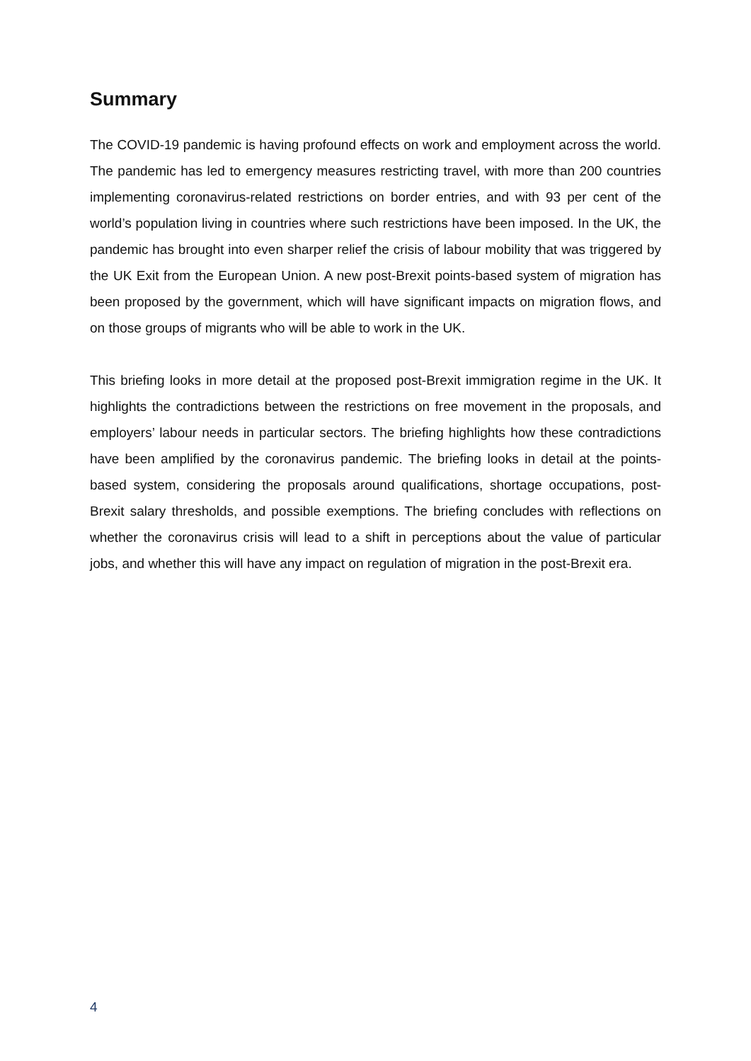Summary
The COVID-19 pandemic is having profound effects on work and employment across the world. The pandemic has led to emergency measures restricting travel, with more than 200 countries implementing coronavirus-related restrictions on border entries, and with 93 per cent of the world’s population living in countries where such restrictions have been imposed. In the UK, the pandemic has brought into even sharper relief the crisis of labour mobility that was triggered by the UK Exit from the European Union. A new post-Brexit points-based system of migration has been proposed by the government, which will have significant impacts on migration flows, and on those groups of migrants who will be able to work in the UK.
This briefing looks in more detail at the proposed post-Brexit immigration regime in the UK. It highlights the contradictions between the restrictions on free movement in the proposals, and employers’ labour needs in particular sectors. The briefing highlights how these contradictions have been amplified by the coronavirus pandemic. The briefing looks in detail at the points-based system, considering the proposals around qualifications, shortage occupations, post-Brexit salary thresholds, and possible exemptions. The briefing concludes with reflections on whether the coronavirus crisis will lead to a shift in perceptions about the value of particular jobs, and whether this will have any impact on regulation of migration in the post-Brexit era.
4